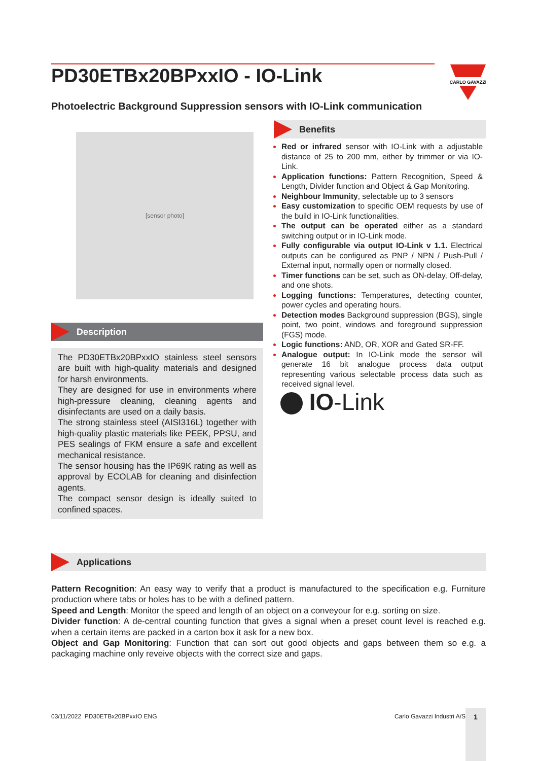PD30ETBx20BPxxIO - IO-Link
CARLO GAVAZZI
Photoelectric Background Suppression sensors with IO-Link communication
[sensor photo]
Description
The PD30ETBx20BPxxIO stainless steel sensors are built with high-quality materials and designed for harsh environments.
They are designed for use in environments where high-pressure cleaning, cleaning agents and disinfectants are used on a daily basis.
The strong stainless steel (AISI316L) together with high-quality plastic materials like PEEK, PPSU, and PES sealings of FKM ensure a safe and excellent mechanical resistance.
The sensor housing has the IP69K rating as well as approval by ECOLAB for cleaning and disinfection agents.
The compact sensor design is ideally suited to confined spaces.
Benefits
Red or infrared sensor with IO-Link with a adjustable distance of 25 to 200 mm, either by trimmer or via IO-Link.
Application functions: Pattern Recognition, Speed & Length, Divider function and Object & Gap Monitoring.
Neighbour Immunity, selectable up to 3 sensors
Easy customization to specific OEM requests by use of the build in IO-Link functionalities.
The output can be operated either as a standard switching output or in IO-Link mode.
Fully configurable via output IO-Link v 1.1. Electrical outputs can be configured as PNP / NPN / Push-Pull / External input, normally open or normally closed.
Timer functions can be set, such as ON-delay, Off-delay, and one shots.
Logging functions: Temperatures, detecting counter, power cycles and operating hours.
Detection modes Background suppression (BGS), single point, two point, windows and foreground suppression (FGS) mode.
Logic functions: AND, OR, XOR and Gated SR-FF.
Analogue output: In IO-Link mode the sensor will generate 16 bit analogue process data output representing various selectable process data such as received signal level.
IO-Link
Applications
Pattern Recognition: An easy way to verify that a product is manufactured to the specification e.g. Furniture production where tabs or holes has to be with a defined pattern.
Speed and Length: Monitor the speed and length of an object on a conveyour for e.g. sorting on size.
Divider function: A de-central counting function that gives a signal when a preset count level is reached e.g. when a certain items are packed in a carton box it ask for a new box.
Object and Gap Monitoring: Function that can sort out good objects and gaps between them so e.g. a packaging machine only reveive objects with the correct size and gaps.
03/11/2022 PD30ETBx20BPxxIO ENG Carlo Gavazzi Industri A/S 1